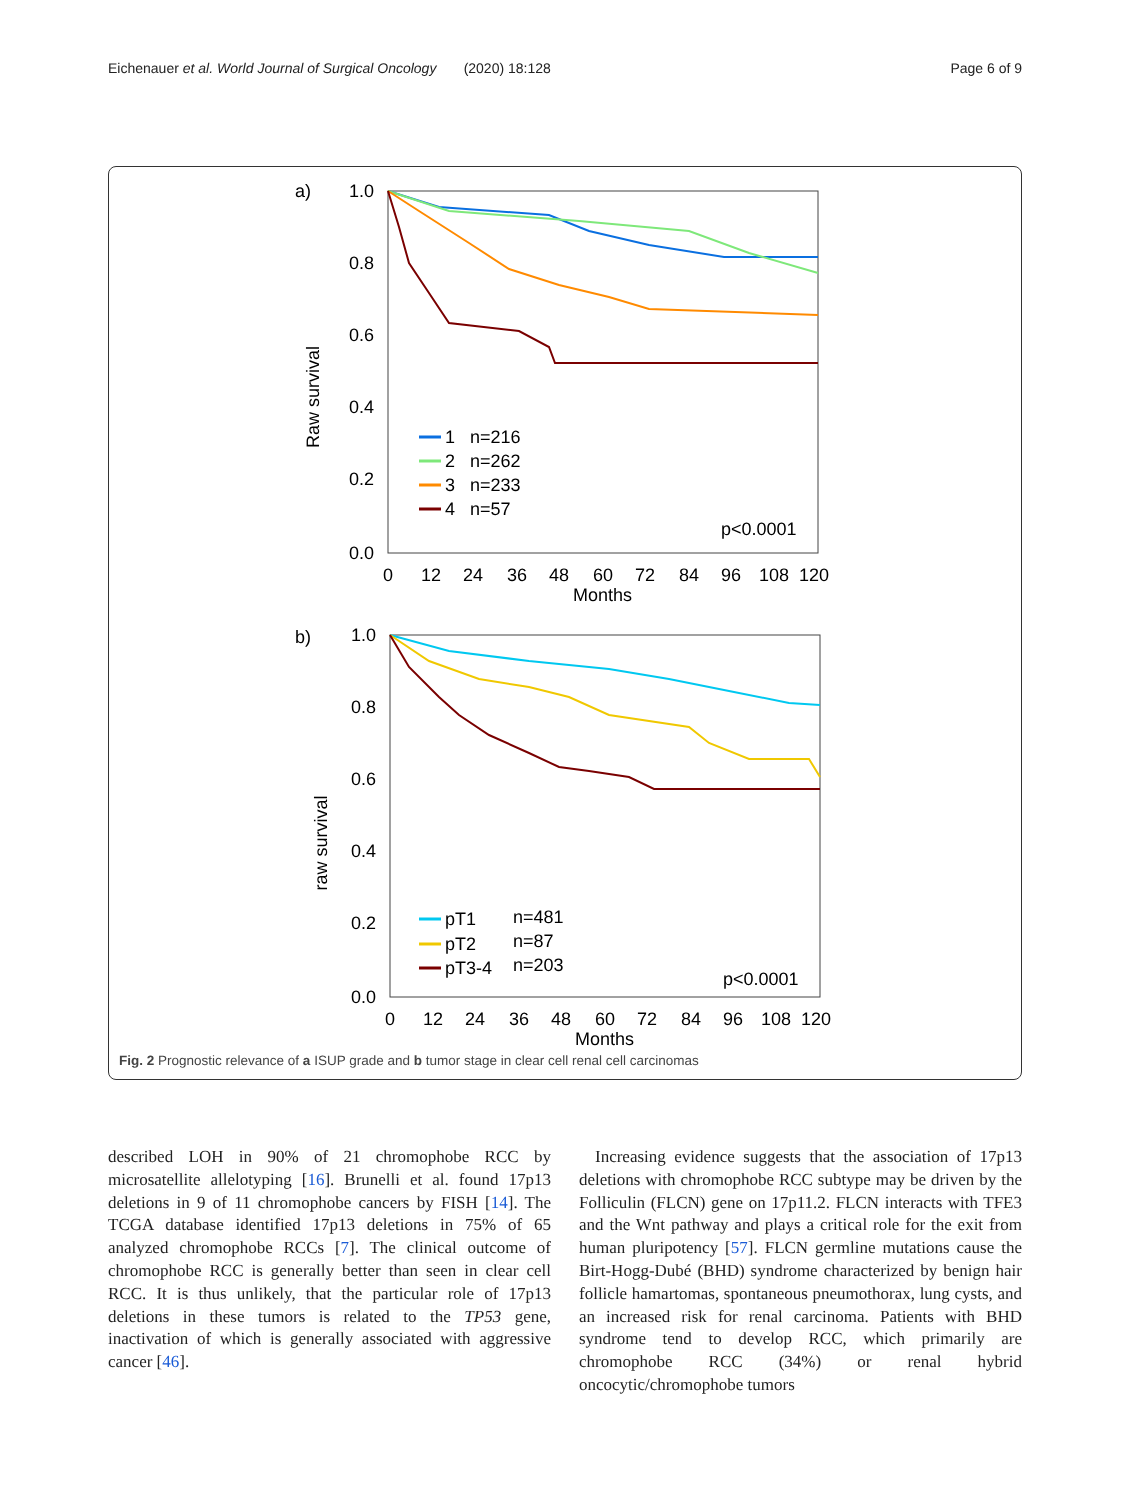Eichenauer et al. World Journal of Surgical Oncology (2020) 18:128 Page 6 of 9
a)
Raw survival
1.0
0.8
0.6
0.4
0.2
0.0
0
12
24
36
48
60
72
84
96
108
120
Months
1 n=216
2 n=262
3 n=233
4 n=57
p<0.0001
b)
raw survival
1.0
0.8
0.6
0.4
0.2
0.0
0
12
24
36
48
60
72
84
96
108
120
Months
pT1
n=481
pT2
n=87
pT3-4
n=203
p<0.0001
Fig. 2 Prognostic relevance of a ISUP grade and b tumor stage in clear cell renal cell carcinomas
described LOH in 90% of 21 chromophobe RCC by microsatellite allelotyping [16]. Brunelli et al. found 17p13 deletions in 9 of 11 chromophobe cancers by FISH [14]. The TCGA database identified 17p13 deletions in 75% of 65 analyzed chromophobe RCCs [7]. The clinical outcome of chromophobe RCC is generally better than seen in clear cell RCC. It is thus unlikely, that the particular role of 17p13 deletions in these tumors is related to the TP53 gene, inactivation of which is generally associated with aggressive cancer [46].
Increasing evidence suggests that the association of 17p13 deletions with chromophobe RCC subtype may be driven by the Folliculin (FLCN) gene on 17p11.2. FLCN interacts with TFE3 and the Wnt pathway and plays a critical role for the exit from human pluripotency [57]. FLCN germline mutations cause the Birt-Hogg-Dubé (BHD) syndrome characterized by benign hair follicle hamartomas, spontaneous pneumothorax, lung cysts, and an increased risk for renal carcinoma. Patients with BHD syndrome tend to develop RCC, which primarily are chromophobe RCC (34%) or renal hybrid oncocytic/chromophobe tumors